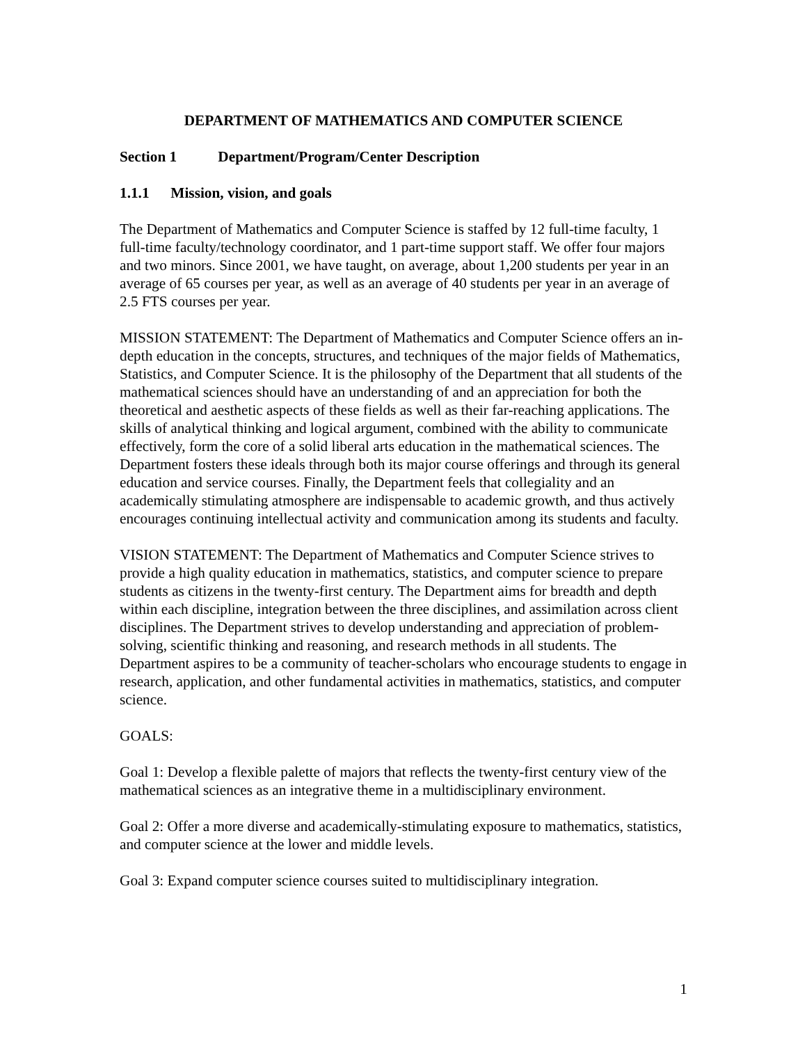DEPARTMENT OF MATHEMATICS AND COMPUTER SCIENCE
Section 1 Department/Program/Center Description
1.1.1 Mission, vision, and goals
The Department of Mathematics and Computer Science is staffed by 12 full-time faculty, 1 full-time faculty/technology coordinator, and 1 part-time support staff. We offer four majors and two minors. Since 2001, we have taught, on average, about 1,200 students per year in an average of 65 courses per year, as well as an average of 40 students per year in an average of 2.5 FTS courses per year.
MISSION STATEMENT: The Department of Mathematics and Computer Science offers an in-depth education in the concepts, structures, and techniques of the major fields of Mathematics, Statistics, and Computer Science. It is the philosophy of the Department that all students of the mathematical sciences should have an understanding of and an appreciation for both the theoretical and aesthetic aspects of these fields as well as their far-reaching applications. The skills of analytical thinking and logical argument, combined with the ability to communicate effectively, form the core of a solid liberal arts education in the mathematical sciences. The Department fosters these ideals through both its major course offerings and through its general education and service courses. Finally, the Department feels that collegiality and an academically stimulating atmosphere are indispensable to academic growth, and thus actively encourages continuing intellectual activity and communication among its students and faculty.
VISION STATEMENT: The Department of Mathematics and Computer Science strives to provide a high quality education in mathematics, statistics, and computer science to prepare students as citizens in the twenty-first century. The Department aims for breadth and depth within each discipline, integration between the three disciplines, and assimilation across client disciplines. The Department strives to develop understanding and appreciation of problem-solving, scientific thinking and reasoning, and research methods in all students. The Department aspires to be a community of teacher-scholars who encourage students to engage in research, application, and other fundamental activities in mathematics, statistics, and computer science.
GOALS:
Goal 1: Develop a flexible palette of majors that reflects the twenty-first century view of the mathematical sciences as an integrative theme in a multidisciplinary environment.
Goal 2: Offer a more diverse and academically-stimulating exposure to mathematics, statistics, and computer science at the lower and middle levels.
Goal 3: Expand computer science courses suited to multidisciplinary integration.
1